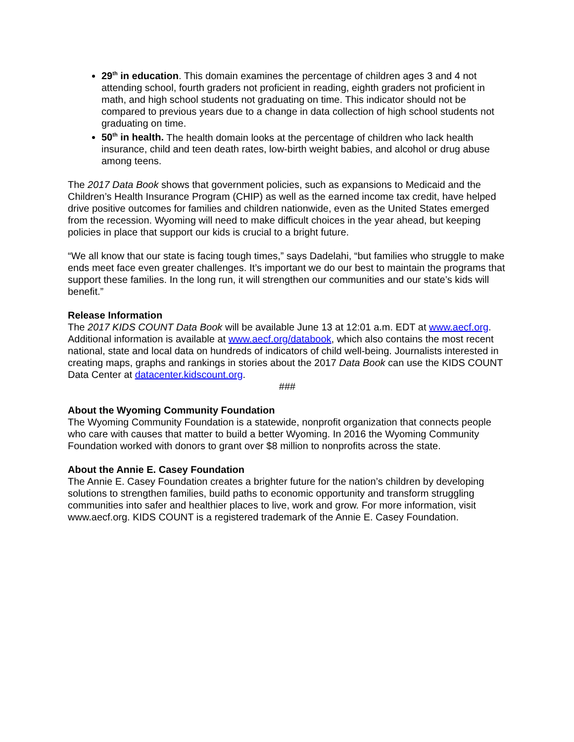29<sup>th</sup> in education. This domain examines the percentage of children ages 3 and 4 not attending school, fourth graders not proficient in reading, eighth graders not proficient in math, and high school students not graduating on time. This indicator should not be compared to previous years due to a change in data collection of high school students not graduating on time.
50<sup>th</sup> in health. The health domain looks at the percentage of children who lack health insurance, child and teen death rates, low-birth weight babies, and alcohol or drug abuse among teens.
The 2017 Data Book shows that government policies, such as expansions to Medicaid and the Children’s Health Insurance Program (CHIP) as well as the earned income tax credit, have helped drive positive outcomes for families and children nationwide, even as the United States emerged from the recession. Wyoming will need to make difficult choices in the year ahead, but keeping policies in place that support our kids is crucial to a bright future.
“We all know that our state is facing tough times,” says Dadelahi, “but families who struggle to make ends meet face even greater challenges. It’s important we do our best to maintain the programs that support these families. In the long run, it will strengthen our communities and our state’s kids will benefit.”
Release Information
The 2017 KIDS COUNT Data Book will be available June 13 at 12:01 a.m. EDT at www.aecf.org. Additional information is available at www.aecf.org/databook, which also contains the most recent national, state and local data on hundreds of indicators of child well-being. Journalists interested in creating maps, graphs and rankings in stories about the 2017 Data Book can use the KIDS COUNT Data Center at datacenter.kidscount.org.
###
About the Wyoming Community Foundation
The Wyoming Community Foundation is a statewide, nonprofit organization that connects people who care with causes that matter to build a better Wyoming. In 2016 the Wyoming Community Foundation worked with donors to grant over $8 million to nonprofits across the state.
About the Annie E. Casey Foundation
The Annie E. Casey Foundation creates a brighter future for the nation’s children by developing solutions to strengthen families, build paths to economic opportunity and transform struggling communities into safer and healthier places to live, work and grow. For more information, visit www.aecf.org. KIDS COUNT is a registered trademark of the Annie E. Casey Foundation.